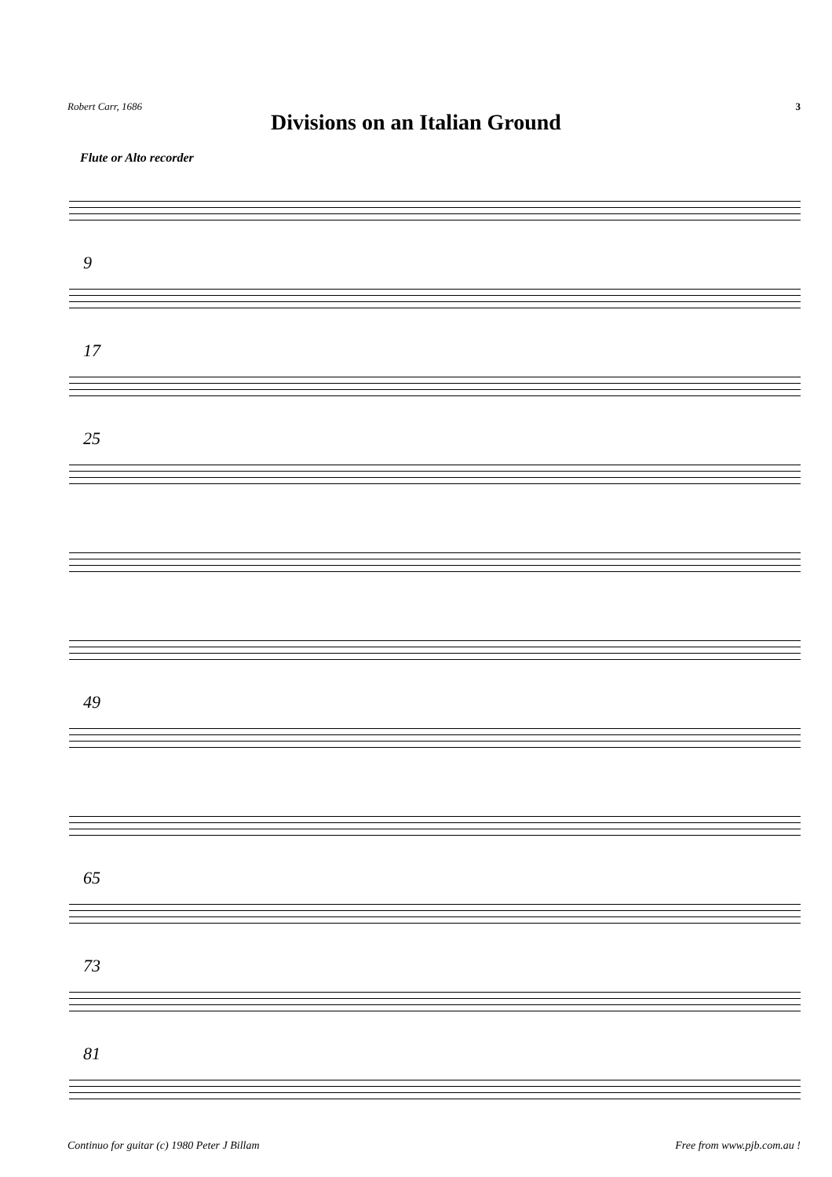Robert Carr, 1686 3
Divisions on an Italian Ground
Flute or Alto recorder
9
17
25
49
65
73
81
Continuo for guitar (c) 1980 Peter J Billam Free from www.pjb.com.au !